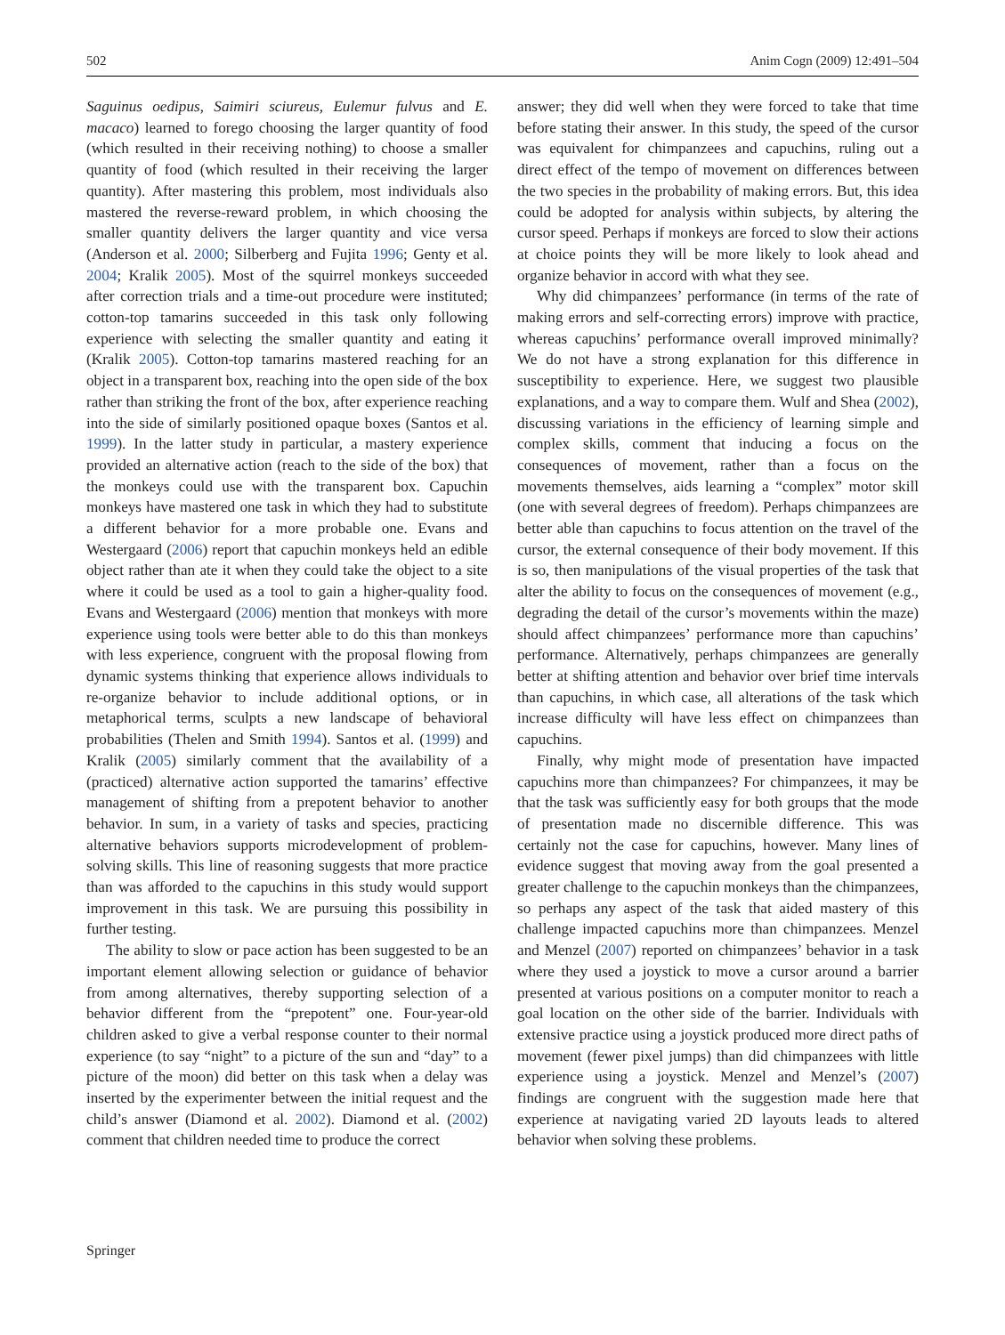502 Anim Cogn (2009) 12:491–504
Saguinus oedipus, Saimiri sciureus, Eulemur fulvus and E. macaco) learned to forego choosing the larger quantity of food (which resulted in their receiving nothing) to choose a smaller quantity of food (which resulted in their receiving the larger quantity). After mastering this problem, most individuals also mastered the reverse-reward problem, in which choosing the smaller quantity delivers the larger quantity and vice versa (Anderson et al. 2000; Silberberg and Fujita 1996; Genty et al. 2004; Kralik 2005). Most of the squirrel monkeys succeeded after correction trials and a time-out procedure were instituted; cotton-top tamarins succeeded in this task only following experience with selecting the smaller quantity and eating it (Kralik 2005). Cotton-top tamarins mastered reaching for an object in a transparent box, reaching into the open side of the box rather than striking the front of the box, after experience reaching into the side of similarly positioned opaque boxes (Santos et al. 1999). In the latter study in particular, a mastery experience provided an alternative action (reach to the side of the box) that the monkeys could use with the transparent box. Capuchin monkeys have mastered one task in which they had to substitute a different behavior for a more probable one. Evans and Westergaard (2006) report that capuchin monkeys held an edible object rather than ate it when they could take the object to a site where it could be used as a tool to gain a higher-quality food. Evans and Westergaard (2006) mention that monkeys with more experience using tools were better able to do this than monkeys with less experience, congruent with the proposal flowing from dynamic systems thinking that experience allows individuals to re-organize behavior to include additional options, or in metaphorical terms, sculpts a new landscape of behavioral probabilities (Thelen and Smith 1994). Santos et al. (1999) and Kralik (2005) similarly comment that the availability of a (practiced) alternative action supported the tamarins’ effective management of shifting from a prepotent behavior to another behavior. In sum, in a variety of tasks and species, practicing alternative behaviors supports microdevelopment of problem-solving skills. This line of reasoning suggests that more practice than was afforded to the capuchins in this study would support improvement in this task. We are pursuing this possibility in further testing.
The ability to slow or pace action has been suggested to be an important element allowing selection or guidance of behavior from among alternatives, thereby supporting selection of a behavior different from the “prepotent” one. Four-year-old children asked to give a verbal response counter to their normal experience (to say “night” to a picture of the sun and “day” to a picture of the moon) did better on this task when a delay was inserted by the experimenter between the initial request and the child’s answer (Diamond et al. 2002). Diamond et al. (2002) comment that children needed time to produce the correct
answer; they did well when they were forced to take that time before stating their answer. In this study, the speed of the cursor was equivalent for chimpanzees and capuchins, ruling out a direct effect of the tempo of movement on differences between the two species in the probability of making errors. But, this idea could be adopted for analysis within subjects, by altering the cursor speed. Perhaps if monkeys are forced to slow their actions at choice points they will be more likely to look ahead and organize behavior in accord with what they see.
Why did chimpanzees’ performance (in terms of the rate of making errors and self-correcting errors) improve with practice, whereas capuchins’ performance overall improved minimally? We do not have a strong explanation for this difference in susceptibility to experience. Here, we suggest two plausible explanations, and a way to compare them. Wulf and Shea (2002), discussing variations in the efficiency of learning simple and complex skills, comment that inducing a focus on the consequences of movement, rather than a focus on the movements themselves, aids learning a “complex” motor skill (one with several degrees of freedom). Perhaps chimpanzees are better able than capuchins to focus attention on the travel of the cursor, the external consequence of their body movement. If this is so, then manipulations of the visual properties of the task that alter the ability to focus on the consequences of movement (e.g., degrading the detail of the cursor’s movements within the maze) should affect chimpanzees’ performance more than capuchins’ performance. Alternatively, perhaps chimpanzees are generally better at shifting attention and behavior over brief time intervals than capuchins, in which case, all alterations of the task which increase difficulty will have less effect on chimpanzees than capuchins.
Finally, why might mode of presentation have impacted capuchins more than chimpanzees? For chimpanzees, it may be that the task was sufficiently easy for both groups that the mode of presentation made no discernible difference. This was certainly not the case for capuchins, however. Many lines of evidence suggest that moving away from the goal presented a greater challenge to the capuchin monkeys than the chimpanzees, so perhaps any aspect of the task that aided mastery of this challenge impacted capuchins more than chimpanzees. Menzel and Menzel (2007) reported on chimpanzees’ behavior in a task where they used a joystick to move a cursor around a barrier presented at various positions on a computer monitor to reach a goal location on the other side of the barrier. Individuals with extensive practice using a joystick produced more direct paths of movement (fewer pixel jumps) than did chimpanzees with little experience using a joystick. Menzel and Menzel’s (2007) findings are congruent with the suggestion made here that experience at navigating varied 2D layouts leads to altered behavior when solving these problems.
Springer